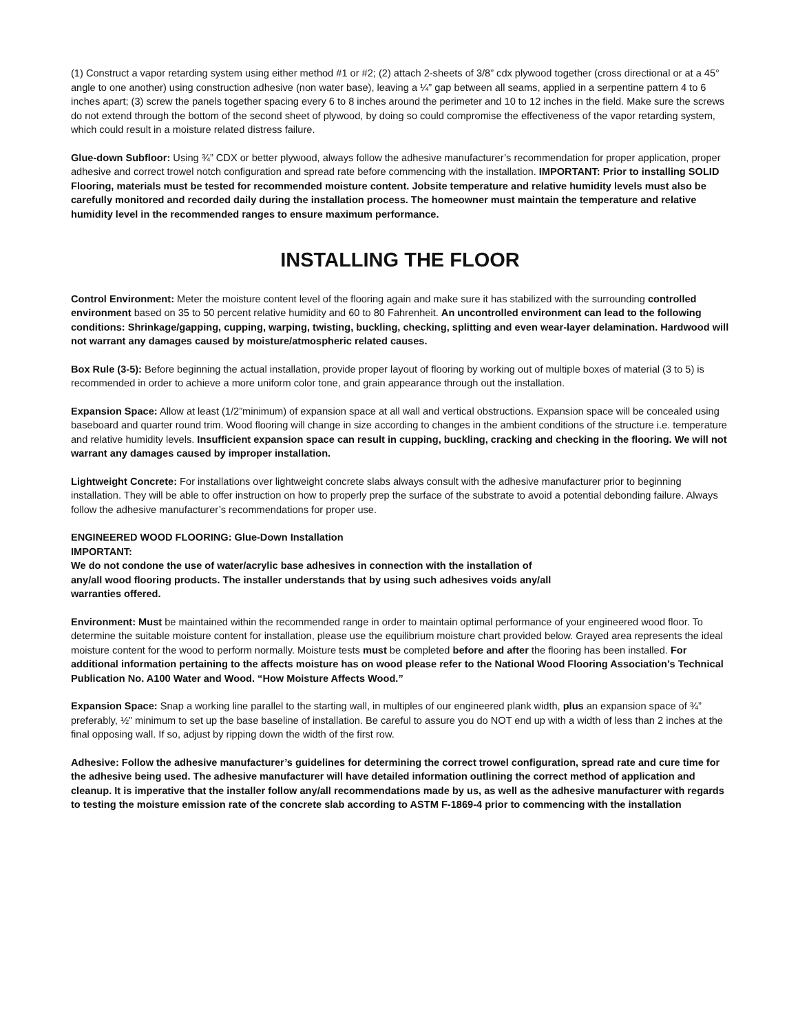(1) Construct a vapor retarding system using either method #1 or #2; (2) attach 2-sheets of 3/8” cdx plywood together (cross directional or at a 45° angle to one another) using construction adhesive (non water base), leaving a ¼” gap between all seams, applied in a serpentine pattern 4 to 6 inches apart; (3) screw the panels together spacing every 6 to 8 inches around the perimeter and 10 to 12 inches in the field. Make sure the screws do not extend through the bottom of the second sheet of plywood, by doing so could compromise the effectiveness of the vapor retarding system, which could result in a moisture related distress failure.
Glue-down Subfloor: Using ¾” CDX or better plywood, always follow the adhesive manufacturer’s recommendation for proper application, proper adhesive and correct trowel notch configuration and spread rate before commencing with the installation. IMPORTANT: Prior to installing SOLID Flooring, materials must be tested for recommended moisture content. Jobsite temperature and relative humidity levels must also be carefully monitored and recorded daily during the installation process. The homeowner must maintain the temperature and relative humidity level in the recommended ranges to ensure maximum performance.
INSTALLING THE FLOOR
Control Environment: Meter the moisture content level of the flooring again and make sure it has stabilized with the surrounding controlled environment based on 35 to 50 percent relative humidity and 60 to 80 Fahrenheit. An uncontrolled environment can lead to the following conditions: Shrinkage/gapping, cupping, warping, twisting, buckling, checking, splitting and even wear-layer delamination. Hardwood will not warrant any damages caused by moisture/atmospheric related causes.
Box Rule (3-5): Before beginning the actual installation, provide proper layout of flooring by working out of multiple boxes of material (3 to 5) is recommended in order to achieve a more uniform color tone, and grain appearance through out the installation.
Expansion Space: Allow at least (1/2”minimum) of expansion space at all wall and vertical obstructions. Expansion space will be concealed using baseboard and quarter round trim. Wood flooring will change in size according to changes in the ambient conditions of the structure i.e. temperature and relative humidity levels. Insufficient expansion space can result in cupping, buckling, cracking and checking in the flooring. We will not warrant any damages caused by improper installation.
Lightweight Concrete: For installations over lightweight concrete slabs always consult with the adhesive manufacturer prior to beginning installation. They will be able to offer instruction on how to properly prep the surface of the substrate to avoid a potential debonding failure. Always follow the adhesive manufacturer’s recommendations for proper use.
ENGINEERED WOOD FLOORING: Glue-Down Installation
IMPORTANT:
We do not condone the use of water/acrylic base adhesives in connection with the installation of
any/all wood flooring products. The installer understands that by using such adhesives voids any/all
warranties offered.
Environment: Must be maintained within the recommended range in order to maintain optimal performance of your engineered wood floor. To determine the suitable moisture content for installation, please use the equilibrium moisture chart provided below. Grayed area represents the ideal moisture content for the wood to perform normally. Moisture tests must be completed before and after the flooring has been installed. For additional information pertaining to the affects moisture has on wood please refer to the National Wood Flooring Association’s Technical Publication No. A100 Water and Wood. “How Moisture Affects Wood.”
Expansion Space: Snap a working line parallel to the starting wall, in multiples of our engineered plank width, plus an expansion space of ¾” preferably, ½” minimum to set up the base baseline of installation. Be careful to assure you do NOT end up with a width of less than 2 inches at the final opposing wall. If so, adjust by ripping down the width of the first row.
Adhesive: Follow the adhesive manufacturer’s guidelines for determining the correct trowel configuration, spread rate and cure time for the adhesive being used. The adhesive manufacturer will have detailed information outlining the correct method of application and cleanup. It is imperative that the installer follow any/all recommendations made by us, as well as the adhesive manufacturer with regards to testing the moisture emission rate of the concrete slab according to ASTM F-1869-4 prior to commencing with the installation